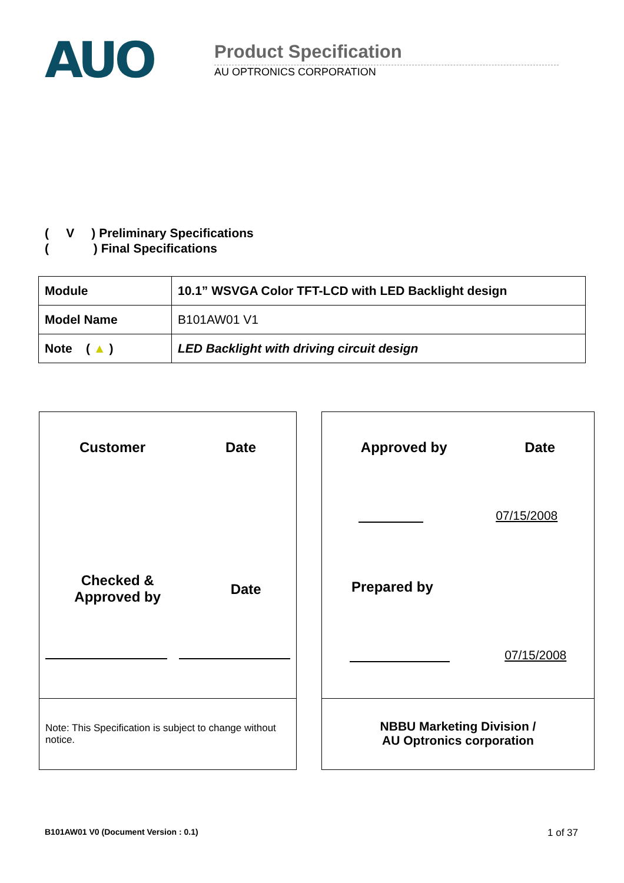AUO
Product Specification
AU OPTRONICS CORPORATION
( V ) Preliminary Specifications ( ) Final Specifications
| Module | 10.1” WSVGA Color TFT-LCD with LED Backlight design |
| Model Name | B101AW01 V1 |
| Note ( ▲ ) | LED Backlight with driving circuit design |
Customer Date
Checked &
Approved by Date
Note: This Specification is subject to change without notice.
Approved by Date
07/15/2008
Prepared by
07/15/2008
NBBU Marketing Division /
AU Optronics corporation
B101AW01 V0 (Document Version : 0.1) 1 of 37